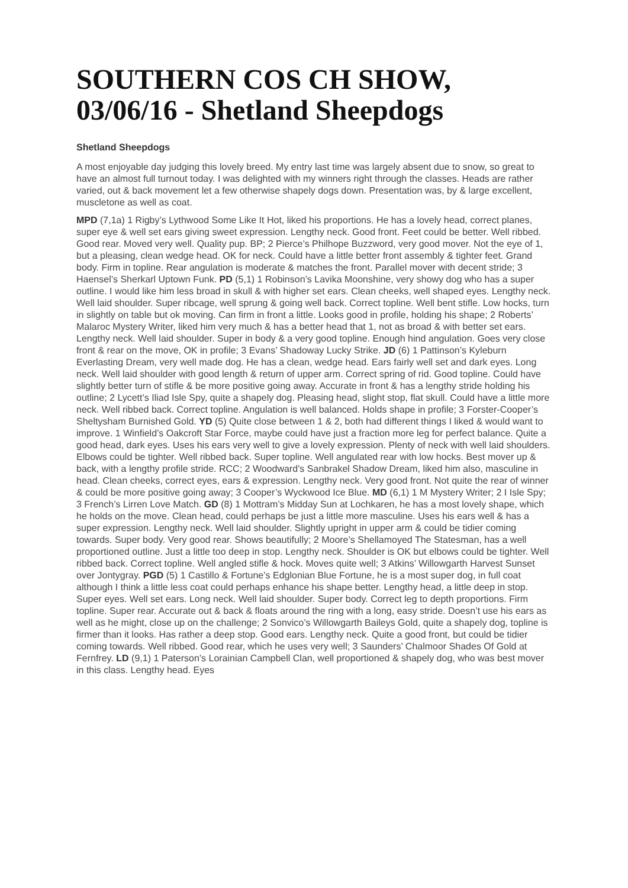SOUTHERN COS CH SHOW, 03/06/16 - Shetland Sheepdogs
Shetland Sheepdogs
A most enjoyable day judging this lovely breed. My entry last time was largely absent due to snow, so great to have an almost full turnout today. I was delighted with my winners right through the classes. Heads are rather varied, out & back movement let a few otherwise shapely dogs down. Presentation was, by & large excellent, muscletone as well as coat.
MPD (7,1a) 1 Rigby’s Lythwood Some Like It Hot, liked his proportions. He has a lovely head, correct planes, super eye & well set ears giving sweet expression. Lengthy neck. Good front. Feet could be better. Well ribbed. Good rear. Moved very well. Quality pup. BP; 2 Pierce’s Philhope Buzzword, very good mover. Not the eye of 1, but a pleasing, clean wedge head. OK for neck. Could have a little better front assembly & tighter feet. Grand body. Firm in topline. Rear angulation is moderate & matches the front. Parallel mover with decent stride; 3 Haensel’s Sherkarl Uptown Funk. PD (5,1) 1 Robinson’s Lavika Moonshine, very showy dog who has a super outline. I would like him less broad in skull & with higher set ears. Clean cheeks, well shaped eyes. Lengthy neck. Well laid shoulder. Super ribcage, well sprung & going well back. Correct topline. Well bent stifle. Low hocks, turn in slightly on table but ok moving. Can firm in front a little. Looks good in profile, holding his shape; 2 Roberts’ Malaroc Mystery Writer, liked him very much & has a better head that 1, not as broad & with better set ears. Lengthy neck. Well laid shoulder. Super in body & a very good topline. Enough hind angulation. Goes very close front & rear on the move, OK in profile; 3 Evans’ Shadoway Lucky Strike. JD (6) 1 Pattinson’s Kyleburn Everlasting Dream, very well made dog. He has a clean, wedge head. Ears fairly well set and dark eyes. Long neck. Well laid shoulder with good length & return of upper arm. Correct spring of rid. Good topline. Could have slightly better turn of stifle & be more positive going away. Accurate in front & has a lengthy stride holding his outline; 2 Lycett’s Iliad Isle Spy, quite a shapely dog. Pleasing head, slight stop, flat skull. Could have a little more neck. Well ribbed back. Correct topline. Angulation is well balanced. Holds shape in profile; 3 Forster-Cooper’s Sheltysham Burnished Gold. YD (5) Quite close between 1 & 2, both had different things I liked & would want to improve. 1 Winfield’s Oakcroft Star Force, maybe could have just a fraction more leg for perfect balance. Quite a good head, dark eyes. Uses his ears very well to give a lovely expression. Plenty of neck with well laid shoulders. Elbows could be tighter. Well ribbed back. Super topline. Well angulated rear with low hocks. Best mover up & back, with a lengthy profile stride. RCC; 2 Woodward’s Sanbrakel Shadow Dream, liked him also, masculine in head. Clean cheeks, correct eyes, ears & expression. Lengthy neck. Very good front. Not quite the rear of winner & could be more positive going away; 3 Cooper’s Wyckwood Ice Blue. MD (6,1) 1 M Mystery Writer; 2 I Isle Spy; 3 French’s Lirren Love Match. GD (8) 1 Mottram’s Midday Sun at Lochkaren, he has a most lovely shape, which he holds on the move. Clean head, could perhaps be just a little more masculine. Uses his ears well & has a super expression. Lengthy neck. Well laid shoulder. Slightly upright in upper arm & could be tidier coming towards. Super body. Very good rear. Shows beautifully; 2 Moore’s Shellamoyed The Statesman, has a well proportioned outline. Just a little too deep in stop. Lengthy neck. Shoulder is OK but elbows could be tighter. Well ribbed back. Correct topline. Well angled stifle & hock. Moves quite well; 3 Atkins’ Willowgarth Harvest Sunset over Jontygray. PGD (5) 1 Castillo & Fortune’s Edglonian Blue Fortune, he is a most super dog, in full coat although I think a little less coat could perhaps enhance his shape better. Lengthy head, a little deep in stop. Super eyes. Well set ears. Long neck. Well laid shoulder. Super body. Correct leg to depth proportions. Firm topline. Super rear. Accurate out & back & floats around the ring with a long, easy stride. Doesn’t use his ears as well as he might, close up on the challenge; 2 Sonvico’s Willowgarth Baileys Gold, quite a shapely dog, topline is firmer than it looks. Has rather a deep stop. Good ears. Lengthy neck. Quite a good front, but could be tidier coming towards. Well ribbed. Good rear, which he uses very well; 3 Saunders’ Chalmoor Shades Of Gold at Fernfrey. LD (9,1) 1 Paterson’s Lorainian Campbell Clan, well proportioned & shapely dog, who was best mover in this class. Lengthy head. Eyes